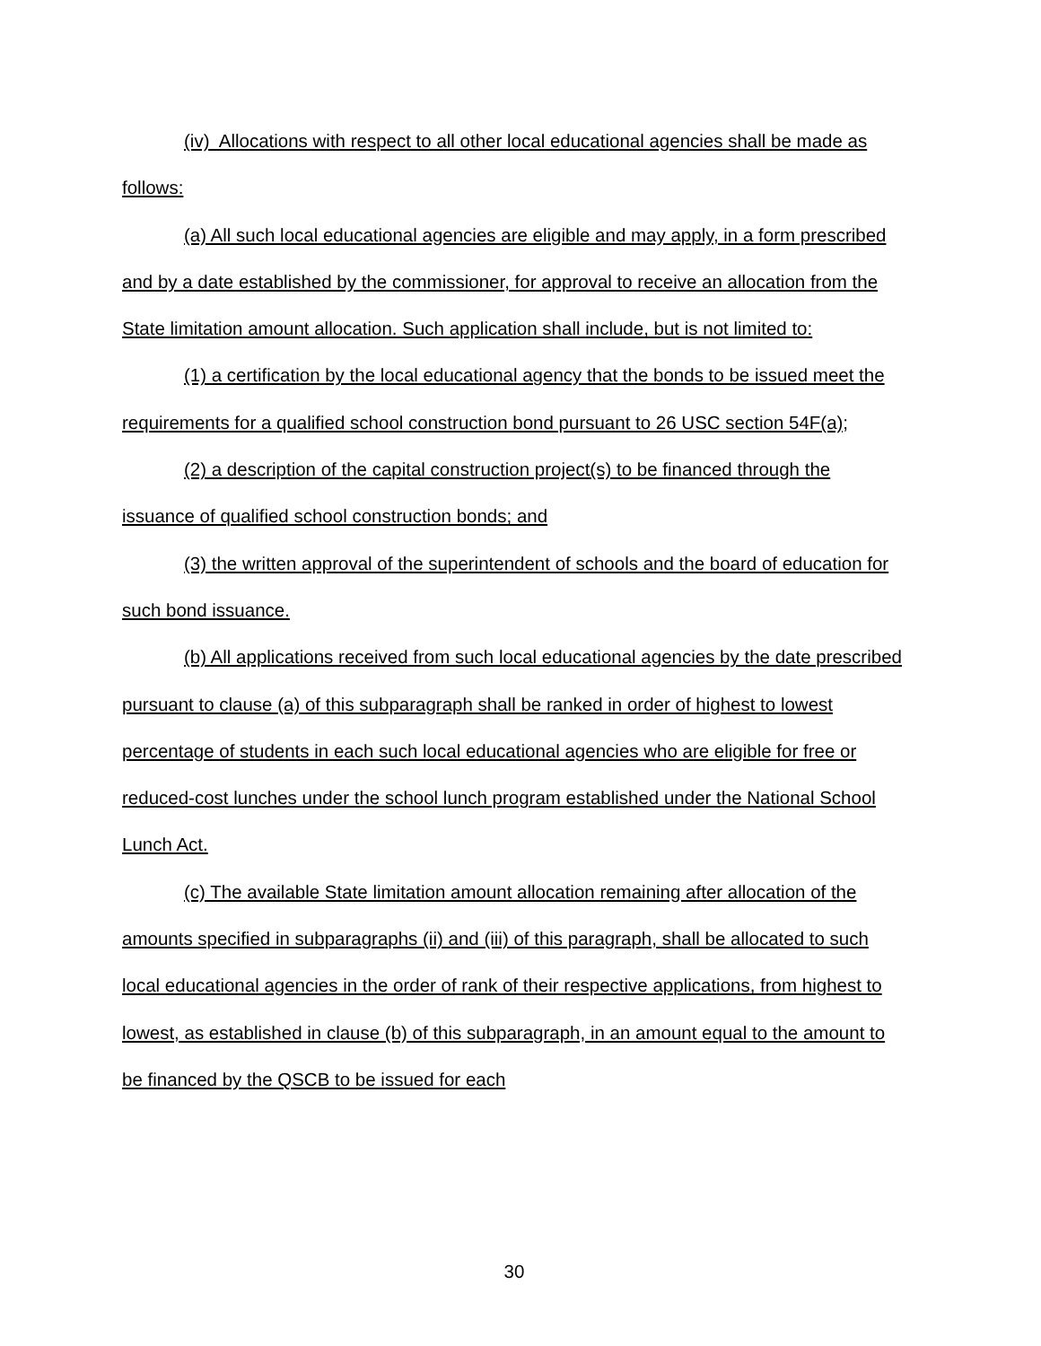(iv) Allocations with respect to all other local educational agencies shall be made as follows:
(a) All such local educational agencies are eligible and may apply, in a form prescribed and by a date established by the commissioner, for approval to receive an allocation from the State limitation amount allocation. Such application shall include, but is not limited to:
(1) a certification by the local educational agency that the bonds to be issued meet the requirements for a qualified school construction bond pursuant to 26 USC section 54F(a);
(2) a description of the capital construction project(s) to be financed through the issuance of qualified school construction bonds; and
(3) the written approval of the superintendent of schools and the board of education for such bond issuance.
(b) All applications received from such local educational agencies by the date prescribed pursuant to clause (a) of this subparagraph shall be ranked in order of highest to lowest percentage of students in each such local educational agencies who are eligible for free or reduced-cost lunches under the school lunch program established under the National School Lunch Act.
(c) The available State limitation amount allocation remaining after allocation of the amounts specified in subparagraphs (ii) and (iii) of this paragraph, shall be allocated to such local educational agencies in the order of rank of their respective applications, from highest to lowest, as established in clause (b) of this subparagraph, in an amount equal to the amount to be financed by the QSCB to be issued for each
30